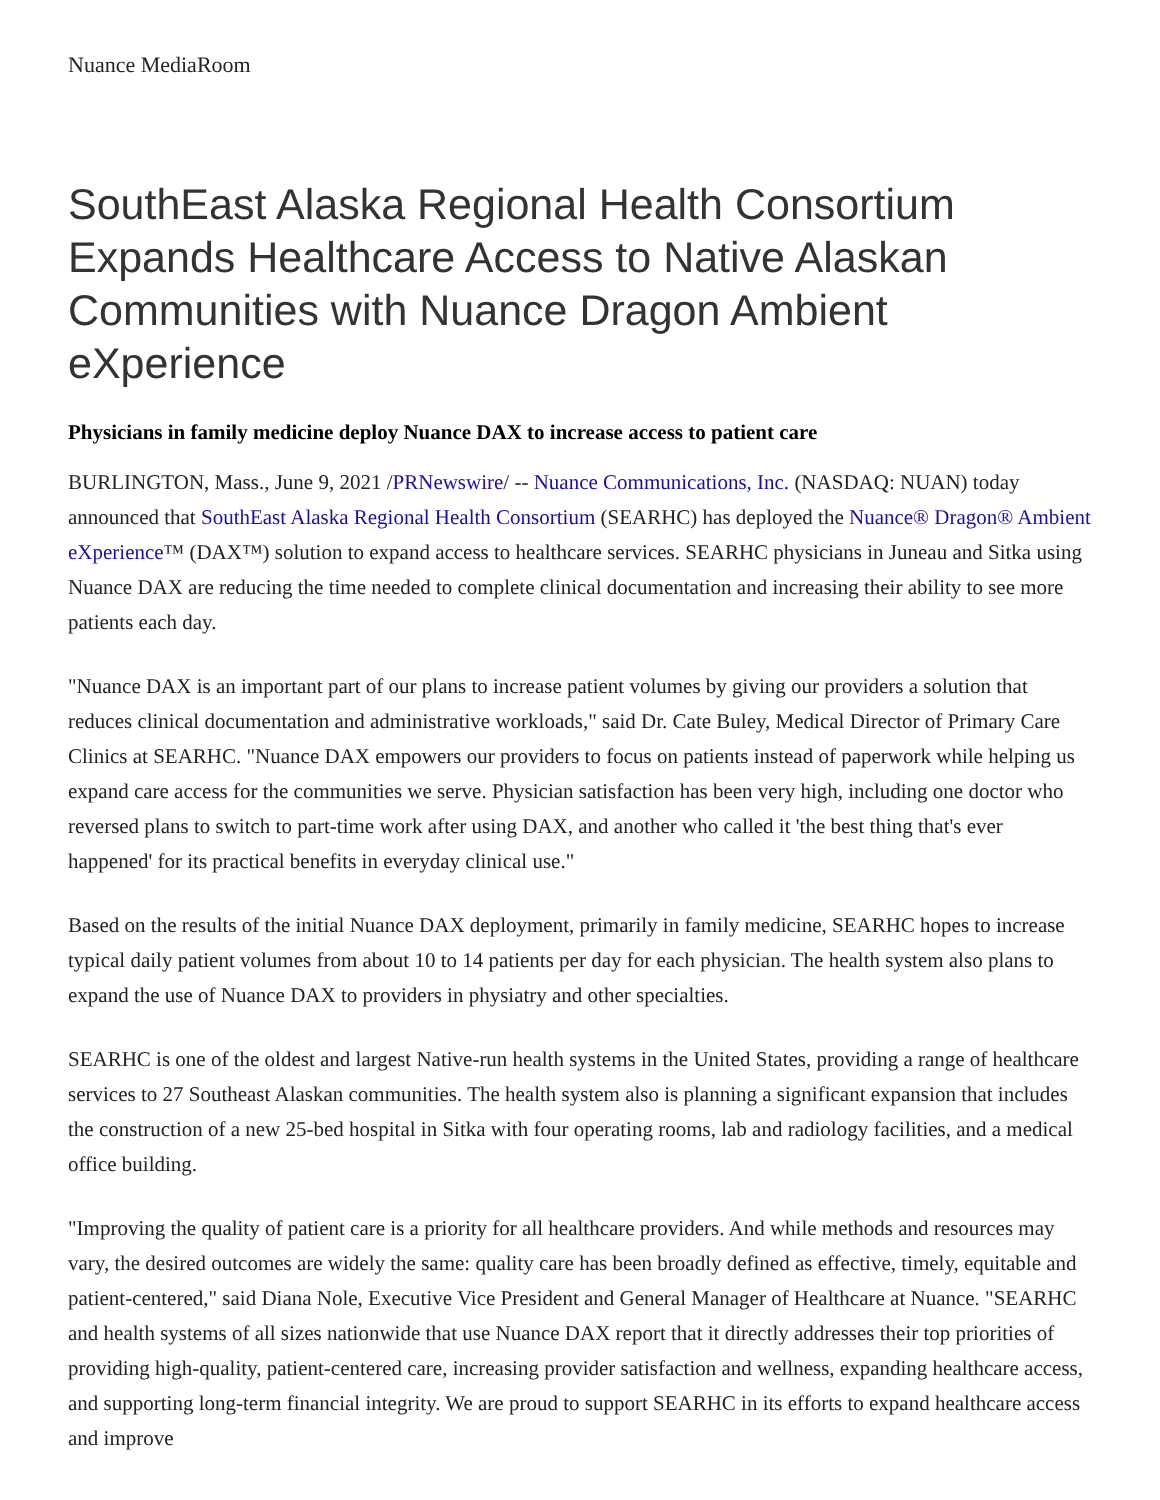Nuance MediaRoom
SouthEast Alaska Regional Health Consortium Expands Healthcare Access to Native Alaskan Communities with Nuance Dragon Ambient eXperience
Physicians in family medicine deploy Nuance DAX to increase access to patient care
BURLINGTON, Mass., June 9, 2021 /PRNewswire/ -- Nuance Communications, Inc. (NASDAQ: NUAN) today announced that SouthEast Alaska Regional Health Consortium (SEARHC) has deployed the Nuance® Dragon® Ambient eXperience™ (DAX™) solution to expand access to healthcare services. SEARHC physicians in Juneau and Sitka using Nuance DAX are reducing the time needed to complete clinical documentation and increasing their ability to see more patients each day.
"Nuance DAX is an important part of our plans to increase patient volumes by giving our providers a solution that reduces clinical documentation and administrative workloads," said Dr. Cate Buley, Medical Director of Primary Care Clinics at SEARHC. "Nuance DAX empowers our providers to focus on patients instead of paperwork while helping us expand care access for the communities we serve. Physician satisfaction has been very high, including one doctor who reversed plans to switch to part-time work after using DAX, and another who called it 'the best thing that's ever happened' for its practical benefits in everyday clinical use."
Based on the results of the initial Nuance DAX deployment, primarily in family medicine, SEARHC hopes to increase typical daily patient volumes from about 10 to 14 patients per day for each physician. The health system also plans to expand the use of Nuance DAX to providers in physiatry and other specialties.
SEARHC is one of the oldest and largest Native-run health systems in the United States, providing a range of healthcare services to 27 Southeast Alaskan communities. The health system also is planning a significant expansion that includes the construction of a new 25-bed hospital in Sitka with four operating rooms, lab and radiology facilities, and a medical office building.
"Improving the quality of patient care is a priority for all healthcare providers. And while methods and resources may vary, the desired outcomes are widely the same: quality care has been broadly defined as effective, timely, equitable and patient-centered," said Diana Nole, Executive Vice President and General Manager of Healthcare at Nuance. "SEARHC and health systems of all sizes nationwide that use Nuance DAX report that it directly addresses their top priorities of providing high-quality, patient-centered care, increasing provider satisfaction and wellness, expanding healthcare access, and supporting long-term financial integrity. We are proud to support SEARHC in its efforts to expand healthcare access and improve